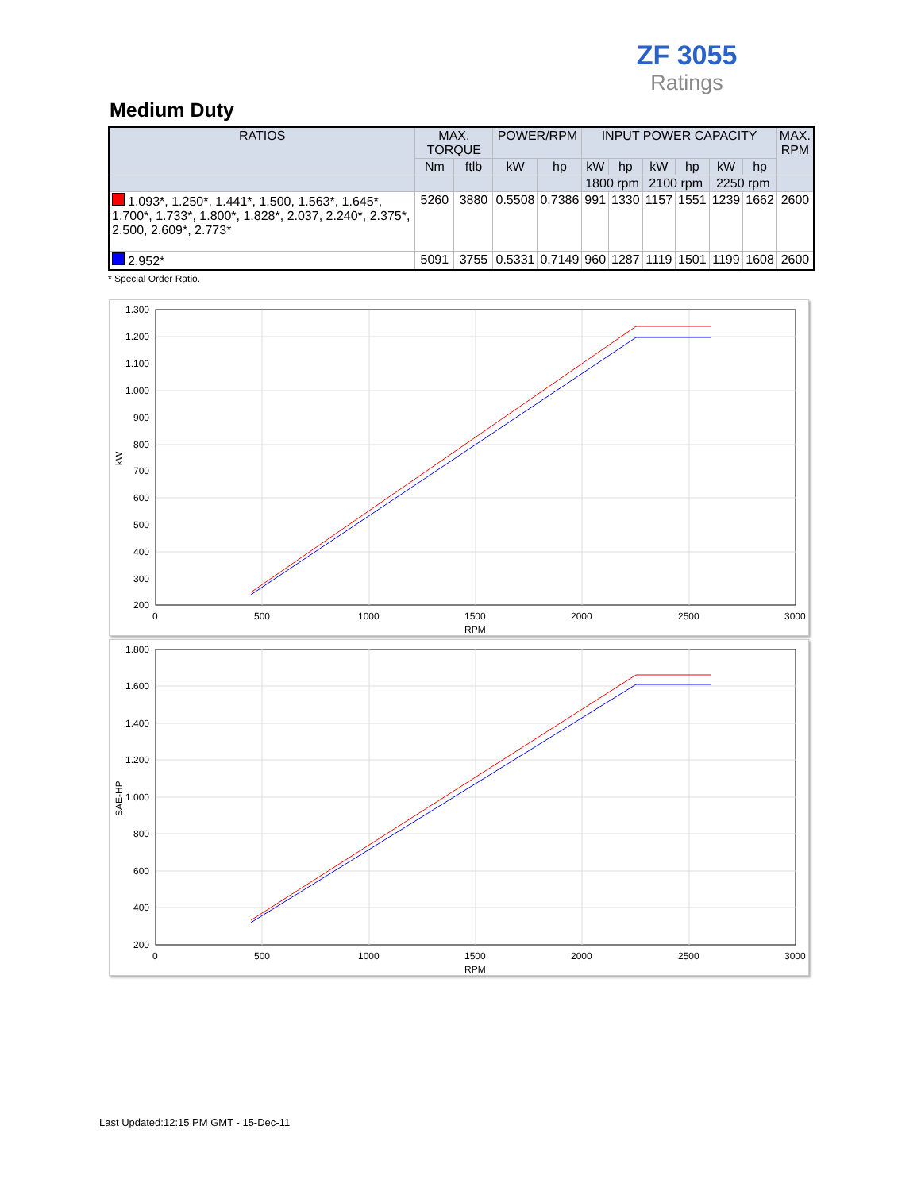ZF 3055
Ratings
Medium Duty
| RATIOS | MAX. TORQUE | | POWER/RPM | | INPUT POWER CAPACITY | | | | | | MAX. RPM |
| --- | --- | --- | --- | --- | --- | --- | --- | --- | --- | --- | --- |
| | Nm | ftlb | kW | hp | kW | hp | kW | hp | kW | hp | |
| | | | | | 1800 rpm | | 2100 rpm | | 2250 rpm | | |
| 1.093*, 1.250*, 1.441*, 1.500, 1.563*, 1.645*, 1.700*, 1.733*, 1.800*, 1.828*, 2.037, 2.240*, 2.375*, 2.500, 2.609*, 2.773* | 5260 | 3880 | 0.5508 | 0.7386 | 991 | 1330 | 1157 | 1551 | 1239 | 1662 | 2600 |
| 2.952* | 5091 | 3755 | 0.5331 | 0.7149 | 960 | 1287 | 1119 | 1501 | 1199 | 1608 | 2600 |
* Special Order Ratio.
1.300
1.200
1.100
1.000
900
800
700
600
500
400
300
200
0
500
1000
1500
2000
2500
3000
RPM
kW
1.800
1.600
1.400
1.200
1.000
800
600
400
200
0
500
1000
1500
2000
2500
3000
RPM
SAE-HP
Last Updated:12:15 PM GMT - 15-Dec-11